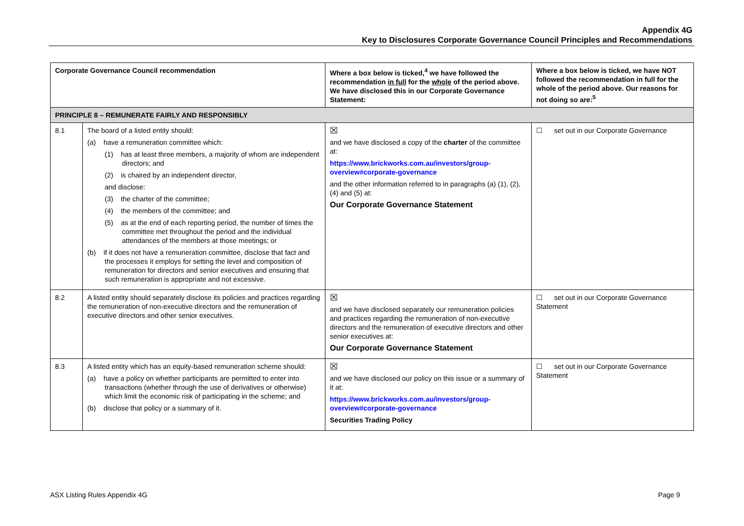Appendix 4G
Key to Disclosures Corporate Governance Council Principles and Recommendations
| Corporate Governance Council recommendation | | Where a box below is ticked,<sup>4</sup> we have followed the recommendation in full for the whole of the period above. We have disclosed this in our Corporate Governance Statement: | Where a box below is ticked, we have NOT followed the recommendation in full for the whole of the period above. Our reasons for not doing so are:<sup>5</sup> |
| --- | --- | --- | --- |
| PRINCIPLE 8 – REMUNERATE FAIRLY AND RESPONSIBLY | | | |
| 8.1 | The board of a listed entity should: (a) have a remuneration committee which: (1) has at least three members, a majority of whom are independent directors; and (2) is chaired by an independent director, and disclose: (3) the charter of the committee; (4) the members of the committee; and (5) as at the end of each reporting period, the number of times the committee met throughout the period and the individual attendances of the members at those meetings; or (b) if it does not have a remuneration committee, disclose that fact and the processes it employs for setting the level and composition of remuneration for directors and senior executives and ensuring that such remuneration is appropriate and not excessive. | ☒ and we have disclosed a copy of the charter of the committee at: https://www.brickworks.com.au/investors/group-overview#corporate-governance and the other information referred to in paragraphs (a) (1), (2), (4) and (5) at: Our Corporate Governance Statement | ☐ set out in our Corporate Governance |
| 8.2 | A listed entity should separately disclose its policies and practices regarding the remuneration of non-executive directors and the remuneration of executive directors and other senior executives. | ☒ and we have disclosed separately our remuneration policies and practices regarding the remuneration of non-executive directors and the remuneration of executive directors and other senior executives at: Our Corporate Governance Statement | ☐ set out in our Corporate Governance Statement |
| 8.3 | A listed entity which has an equity-based remuneration scheme should: (a) have a policy on whether participants are permitted to enter into transactions (whether through the use of derivatives or otherwise) which limit the economic risk of participating in the scheme; and (b) disclose that policy or a summary of it. | ☒ and we have disclosed our policy on this issue or a summary of it at: https://www.brickworks.com.au/investors/group-overview#corporate-governance Securities Trading Policy | ☐ set out in our Corporate Governance Statement |
ASX Listing Rules Appendix 4G Page 9